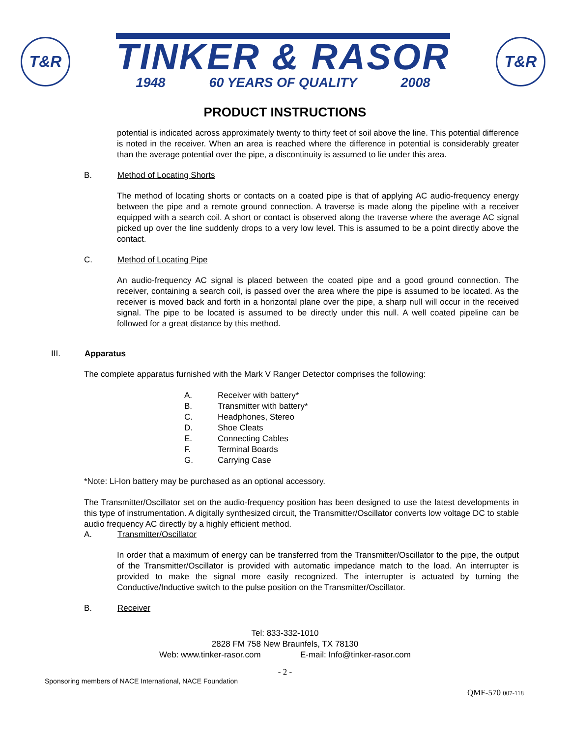T&R
TINKER & RASOR
1948 60 YEARS OF QUALITY 2008
T&R
PRODUCT INSTRUCTIONS
potential is indicated across approximately twenty to thirty feet of soil above the line. This potential difference is noted in the receiver. When an area is reached where the difference in potential is considerably greater than the average potential over the pipe, a discontinuity is assumed to lie under this area.
B. Method of Locating Shorts
The method of locating shorts or contacts on a coated pipe is that of applying AC audio-frequency energy between the pipe and a remote ground connection. A traverse is made along the pipeline with a receiver equipped with a search coil. A short or contact is observed along the traverse where the average AC signal picked up over the line suddenly drops to a very low level. This is assumed to be a point directly above the contact.
C. Method of Locating Pipe
An audio-frequency AC signal is placed between the coated pipe and a good ground connection. The receiver, containing a search coil, is passed over the area where the pipe is assumed to be located. As the receiver is moved back and forth in a horizontal plane over the pipe, a sharp null will occur in the received signal. The pipe to be located is assumed to be directly under this null. A well coated pipeline can be followed for a great distance by this method.
III. Apparatus
The complete apparatus furnished with the Mark V Ranger Detector comprises the following:
A. Receiver with battery*
B. Transmitter with battery*
C. Headphones, Stereo
D. Shoe Cleats
E. Connecting Cables
F. Terminal Boards
G. Carrying Case
*Note: Li-Ion battery may be purchased as an optional accessory.
The Transmitter/Oscillator set on the audio-frequency position has been designed to use the latest developments in this type of instrumentation. A digitally synthesized circuit, the Transmitter/Oscillator converts low voltage DC to stable audio frequency AC directly by a highly efficient method.
A. Transmitter/Oscillator
In order that a maximum of energy can be transferred from the Transmitter/Oscillator to the pipe, the output of the Transmitter/Oscillator is provided with automatic impedance match to the load. An interrupter is provided to make the signal more easily recognized. The interrupter is actuated by turning the Conductive/Inductive switch to the pulse position on the Transmitter/Oscillator.
B. Receiver
Tel: 833-332-1010
2828 FM 758 New Braunfels, TX 78130
Web: www.tinker-rasor.com E-mail: Info@tinker-rasor.com
- 2 -
Sponsoring members of NACE International, NACE Foundation
QMF-570 007-118